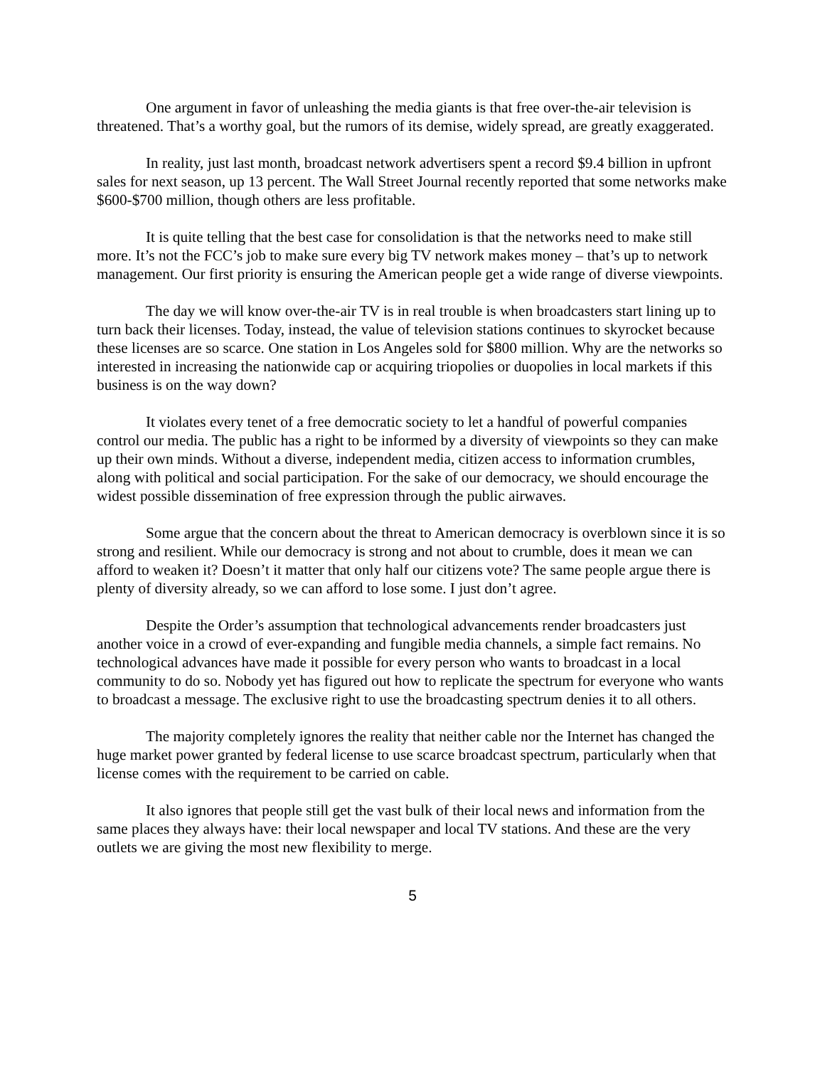One argument in favor of unleashing the media giants is that free over-the-air television is threatened. That’s a worthy goal, but the rumors of its demise, widely spread, are greatly exaggerated.
In reality, just last month, broadcast network advertisers spent a record $9.4 billion in upfront sales for next season, up 13 percent. The Wall Street Journal recently reported that some networks make $600-$700 million, though others are less profitable.
It is quite telling that the best case for consolidation is that the networks need to make still more. It’s not the FCC’s job to make sure every big TV network makes money – that’s up to network management. Our first priority is ensuring the American people get a wide range of diverse viewpoints.
The day we will know over-the-air TV is in real trouble is when broadcasters start lining up to turn back their licenses. Today, instead, the value of television stations continues to skyrocket because these licenses are so scarce. One station in Los Angeles sold for $800 million. Why are the networks so interested in increasing the nationwide cap or acquiring triopolies or duopolies in local markets if this business is on the way down?
It violates every tenet of a free democratic society to let a handful of powerful companies control our media. The public has a right to be informed by a diversity of viewpoints so they can make up their own minds. Without a diverse, independent media, citizen access to information crumbles, along with political and social participation. For the sake of our democracy, we should encourage the widest possible dissemination of free expression through the public airwaves.
Some argue that the concern about the threat to American democracy is overblown since it is so strong and resilient. While our democracy is strong and not about to crumble, does it mean we can afford to weaken it? Doesn’t it matter that only half our citizens vote? The same people argue there is plenty of diversity already, so we can afford to lose some. I just don’t agree.
Despite the Order’s assumption that technological advancements render broadcasters just another voice in a crowd of ever-expanding and fungible media channels, a simple fact remains. No technological advances have made it possible for every person who wants to broadcast in a local community to do so. Nobody yet has figured out how to replicate the spectrum for everyone who wants to broadcast a message. The exclusive right to use the broadcasting spectrum denies it to all others.
The majority completely ignores the reality that neither cable nor the Internet has changed the huge market power granted by federal license to use scarce broadcast spectrum, particularly when that license comes with the requirement to be carried on cable.
It also ignores that people still get the vast bulk of their local news and information from the same places they always have: their local newspaper and local TV stations. And these are the very outlets we are giving the most new flexibility to merge.
5